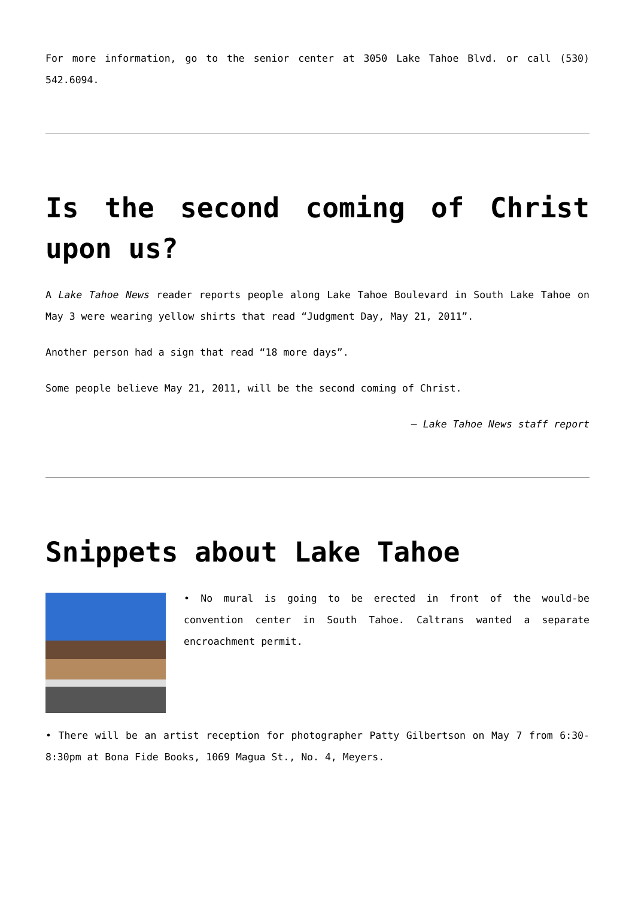For more information, go to the senior center at 3050 Lake Tahoe Blvd. or call (530) 542.6094.
Is the second coming of Christ upon us?
A Lake Tahoe News reader reports people along Lake Tahoe Boulevard in South Lake Tahoe on May 3 were wearing yellow shirts that read “Judgment Day, May 21, 2011”.
Another person had a sign that read “18 more days”.
Some people believe May 21, 2011, will be the second coming of Christ.
— Lake Tahoe News staff report
Snippets about Lake Tahoe
• No mural is going to be erected in front of the would-be convention center in South Tahoe. Caltrans wanted a separate encroachment permit.
• There will be an artist reception for photographer Patty Gilbertson on May 7 from 6:30-8:30pm at Bona Fide Books, 1069 Magua St., No. 4, Meyers.